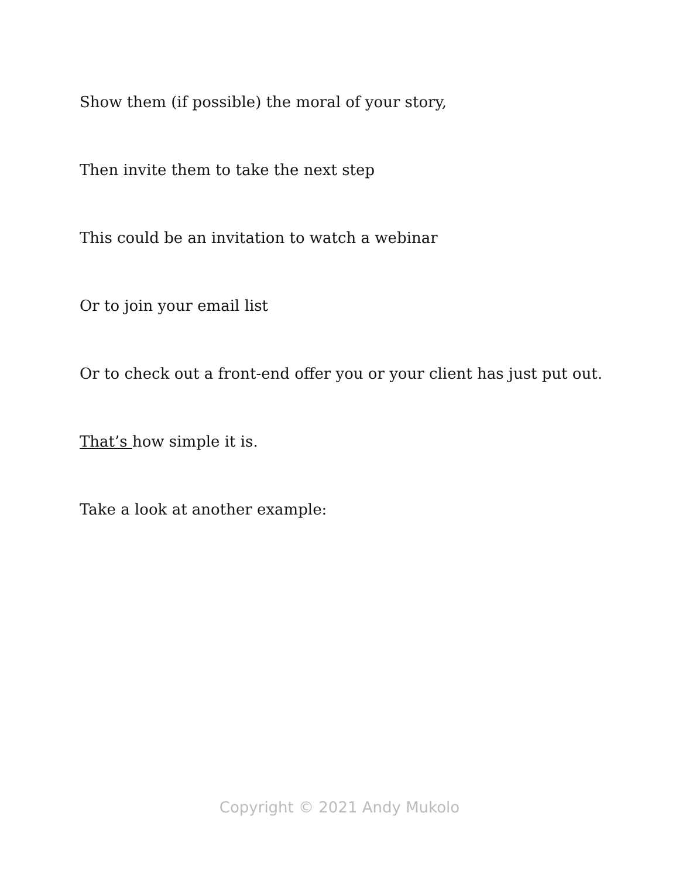Show them (if possible) the moral of your story,
Then invite them to take the next step
This could be an invitation to watch a webinar
Or to join your email list
Or to check out a front-end offer you or your client has just put out.
That’s how simple it is.
Take a look at another example:
Copyright © 2021 Andy Mukolo